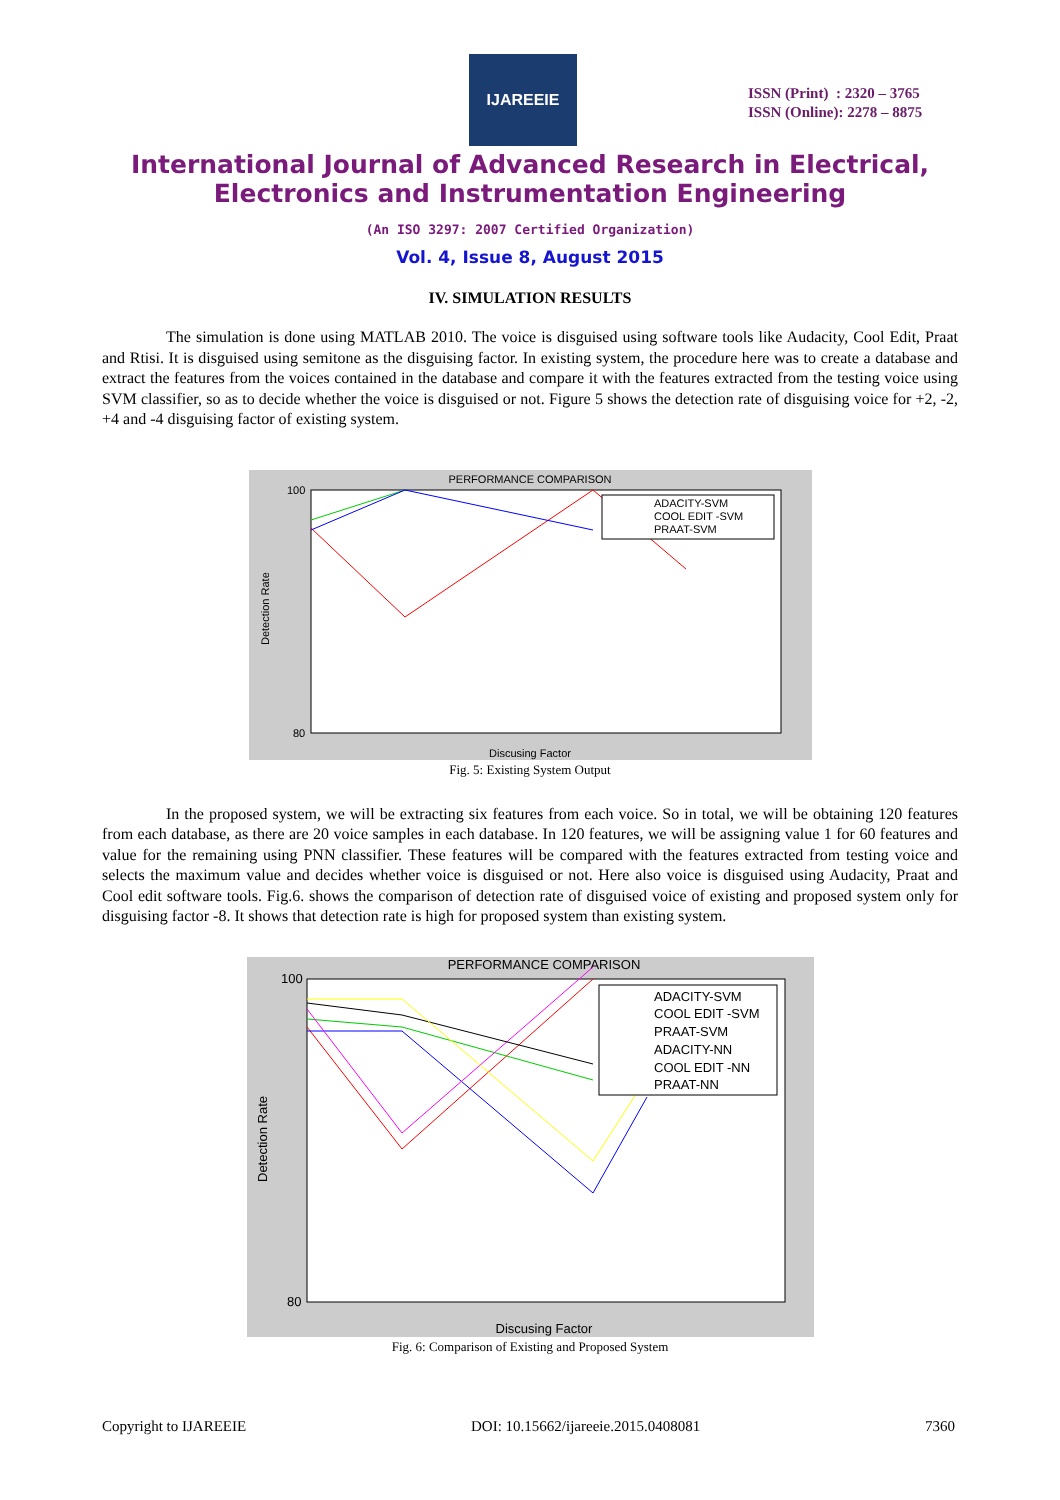IJAREEIE
ISSN (Print) : 2320 – 3765
ISSN (Online): 2278 – 8875
International Journal of Advanced Research in Electrical,
Electronics and Instrumentation Engineering
(An ISO 3297: 2007 Certified Organization)
Vol. 4, Issue 8, August 2015
IV. SIMULATION RESULTS
The simulation is done using MATLAB 2010. The voice is disguised using software tools like Audacity, Cool Edit, Praat and Rtisi. It is disguised using semitone as the disguising factor. In existing system, the procedure here was to create a database and extract the features from the voices contained in the database and compare it with the features extracted from the testing voice using SVM classifier, so as to decide whether the voice is disguised or not. Figure 5 shows the detection rate of disguising voice for +2, -2, +4 and -4 disguising factor of existing system.
PERFORMANCE COMPARISON
ADACITY-SVM
COOL EDIT -SVM
PRAAT-SVM
Detection Rate
Discusing Factor
100
80
Fig. 5: Existing System Output
In the proposed system, we will be extracting six features from each voice. So in total, we will be obtaining 120 features from each database, as there are 20 voice samples in each database. In 120 features, we will be assigning value 1 for 60 features and value for the remaining using PNN classifier. These features will be compared with the features extracted from testing voice and selects the maximum value and decides whether voice is disguised or not. Here also voice is disguised using Audacity, Praat and Cool edit software tools. Fig.6. shows the comparison of detection rate of disguised voice of existing and proposed system only for disguising factor -8. It shows that detection rate is high for proposed system than existing system.
PERFORMANCE COMPARISON
ADACITY-SVM
COOL EDIT -SVM
PRAAT-SVM
ADACITY-NN
COOL EDIT -NN
PRAAT-NN
Detection Rate
Discusing Factor
100
80
Fig. 6: Comparison of Existing and Proposed System
Copyright to IJAREEIE DOI: 10.15662/ijareeie.2015.0408081 7360